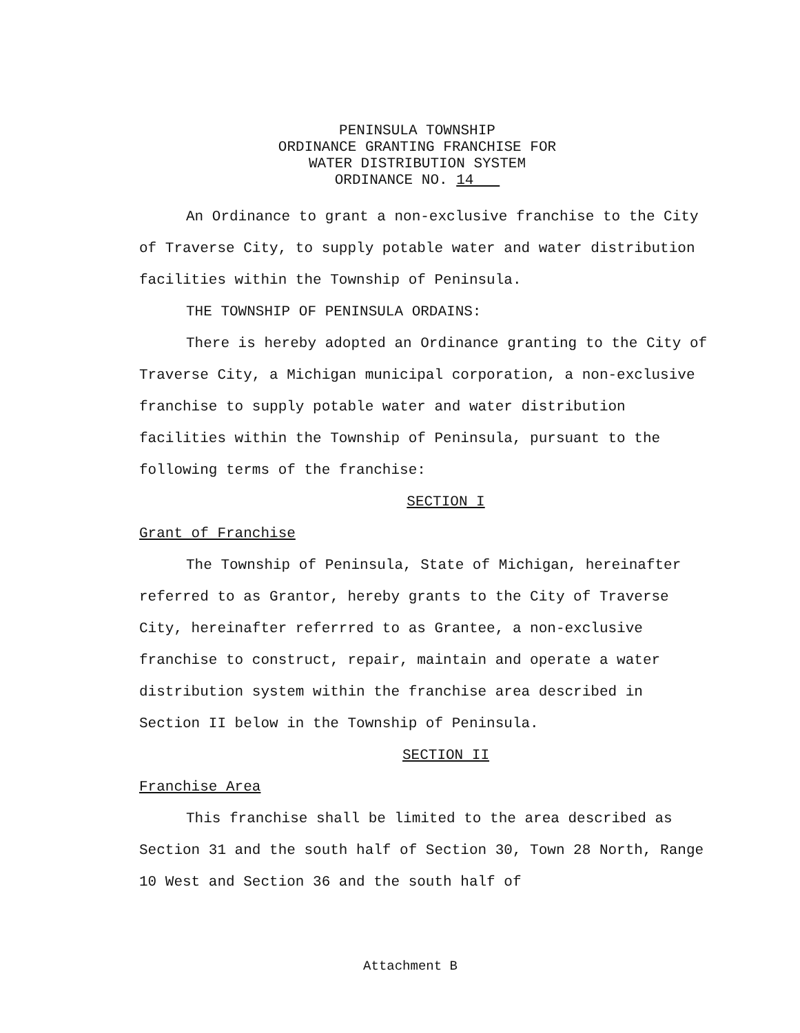PENINSULA TOWNSHIP
ORDINANCE GRANTING FRANCHISE FOR
WATER DISTRIBUTION SYSTEM
ORDINANCE NO. 14
An Ordinance to grant a non-exclusive franchise to the City of Traverse City, to supply potable water and water distribution facilities within the Township of Peninsula.
THE TOWNSHIP OF PENINSULA ORDAINS:
There is hereby adopted an Ordinance granting to the City of Traverse City, a Michigan municipal corporation, a non-exclusive franchise to supply potable water and water distribution facilities within the Township of Peninsula, pursuant to the following terms of the franchise:
SECTION I
Grant of Franchise
The Township of Peninsula, State of Michigan, hereinafter referred to as Grantor, hereby grants to the City of Traverse City, hereinafter referrred to as Grantee, a non-exclusive franchise to construct, repair, maintain and operate a water distribution system within the franchise area described in Section II below in the Township of Peninsula.
SECTION II
Franchise Area
This franchise shall be limited to the area described as Section 31 and the south half of Section 30, Town 28 North, Range 10 West and Section 36 and the south half of
Attachment B